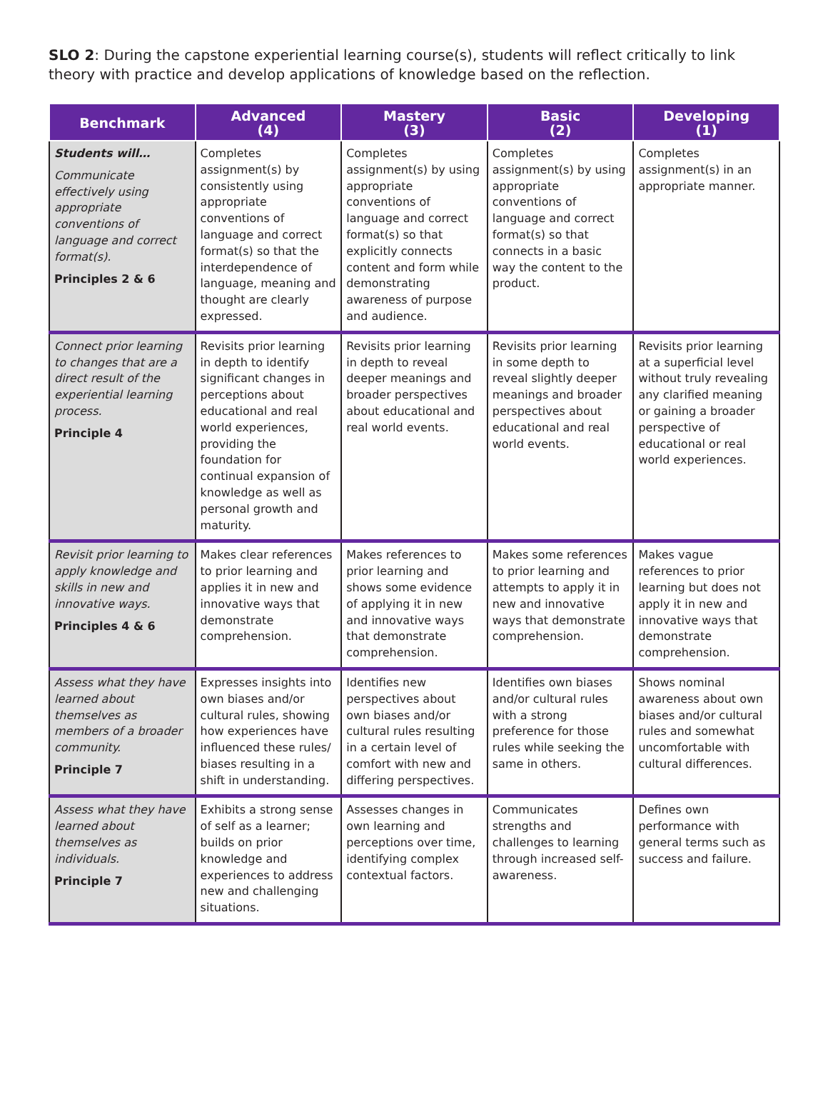SLO 2: During the capstone experiential learning course(s), students will reflect critically to link theory with practice and develop applications of knowledge based on the reflection.
| Benchmark | Advanced (4) | Mastery (3) | Basic (2) | Developing (1) |
| --- | --- | --- | --- | --- |
| Students will… Communicate effectively using appropriate conventions of language and correct format(s). Principles 2 & 6 | Completes assignment(s) by consistently using appropriate conventions of language and correct format(s) so that the interdependence of language, meaning and thought are clearly expressed. | Completes assignment(s) by using appropriate conventions of language and correct format(s) so that explicitly connects content and form while demonstrating awareness of purpose and audience. | Completes assignment(s) by using appropriate conventions of language and correct format(s) so that connects in a basic way the content to the product. | Completes assignment(s) in an appropriate manner. |
| Connect prior learning to changes that are a direct result of the experiential learning process. Principle 4 | Revisits prior learning in depth to identify significant changes in perceptions about educational and real world experiences, providing the foundation for continual expansion of knowledge as well as personal growth and maturity. | Revisits prior learning in depth to reveal deeper meanings and broader perspectives about educational and real world events. | Revisits prior learning in some depth to reveal slightly deeper meanings and broader perspectives about educational and real world events. | Revisits prior learning at a superficial level without truly revealing any clarified meaning or gaining a broader perspective of educational or real world experiences. |
| Revisit prior learning to apply knowledge and skills in new and innovative ways. Principles 4 & 6 | Makes clear references to prior learning and applies it in new and innovative ways that demonstrate comprehension. | Makes references to prior learning and shows some evidence of applying it in new and innovative ways that demonstrate comprehension. | Makes some references to prior learning and attempts to apply it in new and innovative ways that demonstrate comprehension. | Makes vague references to prior learning but does not apply it in new and innovative ways that demonstrate comprehension. |
| Assess what they have learned about themselves as members of a broader community. Principle 7 | Expresses insights into own biases and/or cultural rules, showing how experiences have influenced these rules/ biases resulting in a shift in understanding. | Identifies new perspectives about own biases and/or cultural rules resulting in a certain level of comfort with new and differing perspectives. | Identifies own biases and/or cultural rules with a strong preference for those rules while seeking the same in others. | Shows nominal awareness about own biases and/or cultural rules and somewhat uncomfortable with cultural differences. |
| Assess what they have learned about themselves as individuals. Principle 7 | Exhibits a strong sense of self as a learner; builds on prior knowledge and experiences to address new and challenging situations. | Assesses changes in own learning and perceptions over time, identifying complex contextual factors. | Communicates strengths and challenges to learning through increased self-awareness. | Defines own performance with general terms such as success and failure. |